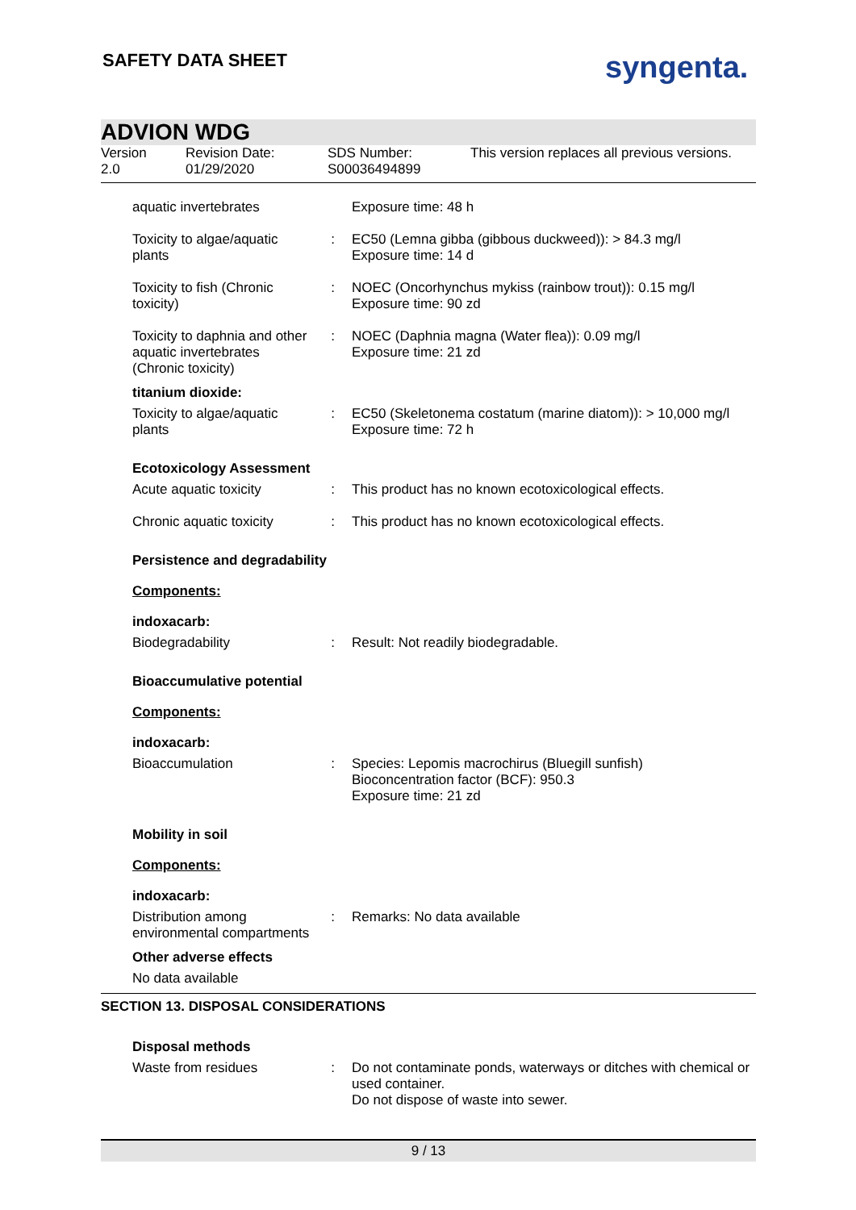SAFETY DATA SHEET syngenta.
ADVION WDG
Version
2.0
Revision Date:
01/29/2020
SDS Number:
S00036494899
This version replaces all previous versions.
aquatic invertebrates Exposure time: 48 h
Toxicity to algae/aquatic plants
: EC50 (Lemna gibba (gibbous duckweed)): > 84.3 mg/l
Exposure time: 14 d
Toxicity to fish (Chronic toxicity)
: NOEC (Oncorhynchus mykiss (rainbow trout)): 0.15 mg/l
Exposure time: 90 zd
Toxicity to daphnia and other aquatic invertebrates (Chronic toxicity)
: NOEC (Daphnia magna (Water flea)): 0.09 mg/l
Exposure time: 21 zd
titanium dioxide:
Toxicity to algae/aquatic plants
: EC50 (Skeletonema costatum (marine diatom)): > 10,000 mg/l
Exposure time: 72 h
Ecotoxicology Assessment
Acute aquatic toxicity : This product has no known ecotoxicological effects.
Chronic aquatic toxicity
: This product has no known ecotoxicological effects.
Persistence and degradability
Components:
indoxacarb:
Biodegradability : Result: Not readily biodegradable.
Bioaccumulative potential
Components:
indoxacarb:
Bioaccumulation : Species: Lepomis macrochirus (Bluegill sunfish)
Bioconcentration factor (BCF): 950.3
Exposure time: 21 zd
Mobility in soil
Components:
indoxacarb:
Distribution among environmental compartments
: Remarks: No data available
Other adverse effects
No data available
SECTION 13. DISPOSAL CONSIDERATIONS
Disposal methods
Waste from residues : Do not contaminate ponds, waterways or ditches with chemical or used container.
Do not dispose of waste into sewer.
9 / 13